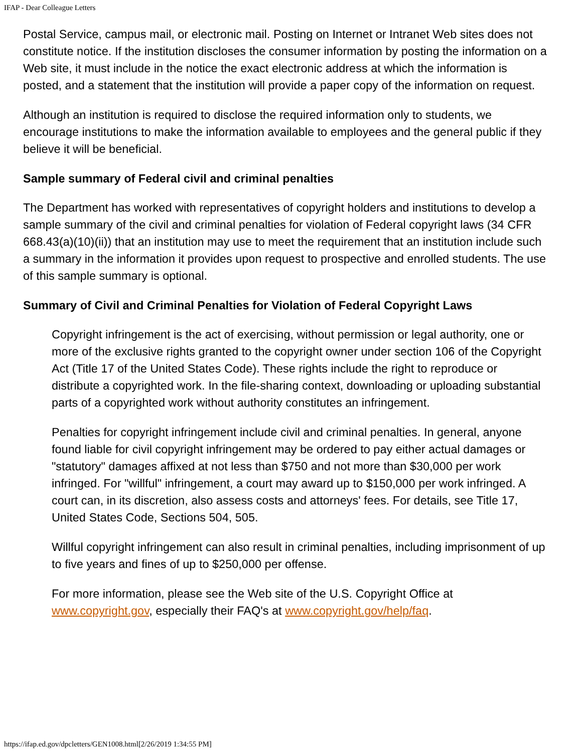IFAP - Dear Colleague Letters
Postal Service, campus mail, or electronic mail. Posting on Internet or Intranet Web sites does not constitute notice. If the institution discloses the consumer information by posting the information on a Web site, it must include in the notice the exact electronic address at which the information is posted, and a statement that the institution will provide a paper copy of the information on request.
Although an institution is required to disclose the required information only to students, we encourage institutions to make the information available to employees and the general public if they believe it will be beneficial.
Sample summary of Federal civil and criminal penalties
The Department has worked with representatives of copyright holders and institutions to develop a sample summary of the civil and criminal penalties for violation of Federal copyright laws (34 CFR 668.43(a)(10)(ii)) that an institution may use to meet the requirement that an institution include such a summary in the information it provides upon request to prospective and enrolled students. The use of this sample summary is optional.
Summary of Civil and Criminal Penalties for Violation of Federal Copyright Laws
Copyright infringement is the act of exercising, without permission or legal authority, one or more of the exclusive rights granted to the copyright owner under section 106 of the Copyright Act (Title 17 of the United States Code). These rights include the right to reproduce or distribute a copyrighted work. In the file-sharing context, downloading or uploading substantial parts of a copyrighted work without authority constitutes an infringement.
Penalties for copyright infringement include civil and criminal penalties. In general, anyone found liable for civil copyright infringement may be ordered to pay either actual damages or "statutory" damages affixed at not less than $750 and not more than $30,000 per work infringed. For "willful" infringement, a court may award up to $150,000 per work infringed. A court can, in its discretion, also assess costs and attorneys' fees. For details, see Title 17, United States Code, Sections 504, 505.
Willful copyright infringement can also result in criminal penalties, including imprisonment of up to five years and fines of up to $250,000 per offense.
For more information, please see the Web site of the U.S. Copyright Office at www.copyright.gov, especially their FAQ's at www.copyright.gov/help/faq.
https://ifap.ed.gov/dpcletters/GEN1008.html[2/26/2019 1:34:55 PM]